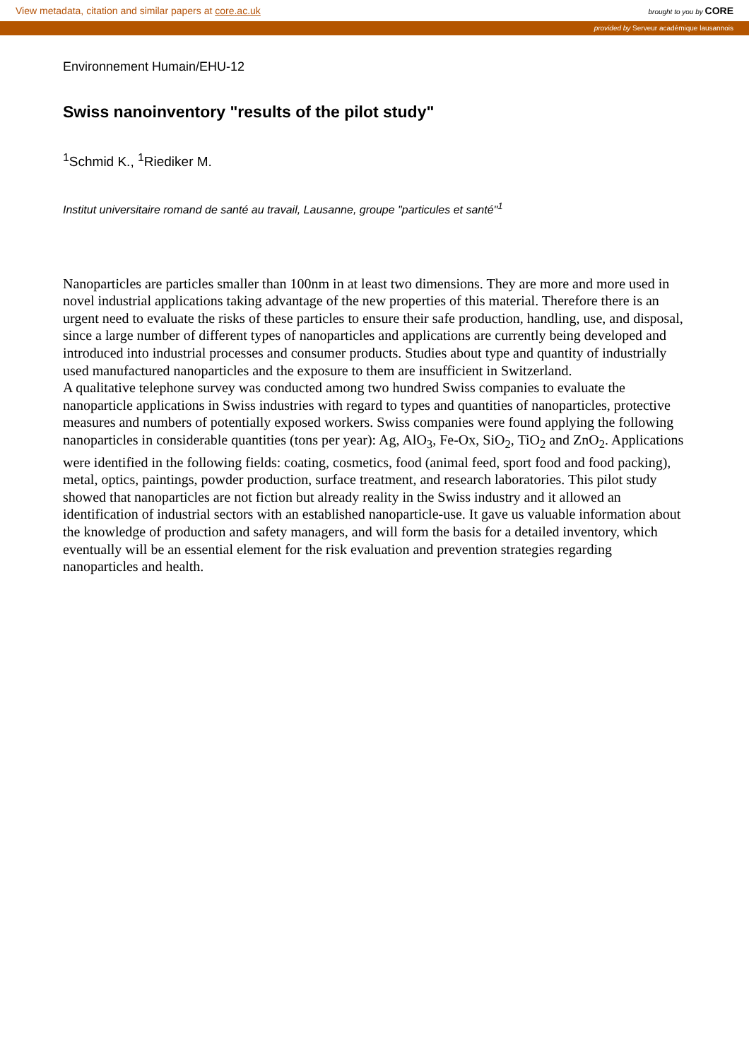View metadata, citation and similar papers at core.ac.uk
brought to you by CORE
provided by Serveur académique lausannois
Environnement Humain/EHU-12
Swiss nanoinventory "results of the pilot study"
<sup>1</sup> Schmid K., <sup>1</sup>Riediker M.
Institut universitaire romand de santé au travail, Lausanne, groupe "particules et santé"<sup>1</sup>
Nanoparticles are particles smaller than 100nm in at least two dimensions. They are more and more used in novel industrial applications taking advantage of the new properties of this material. Therefore there is an urgent need to evaluate the risks of these particles to ensure their safe production, handling, use, and disposal, since a large number of different types of nanoparticles and applications are currently being developed and introduced into industrial processes and consumer products. Studies about type and quantity of industrially used manufactured nanoparticles and the exposure to them are insufficient in Switzerland.
A qualitative telephone survey was conducted among two hundred Swiss companies to evaluate the nanoparticle applications in Swiss industries with regard to types and quantities of nanoparticles, protective measures and numbers of potentially exposed workers. Swiss companies were found applying the following nanoparticles in considerable quantities (tons per year): Ag, AlO<sub>3</sub>, Fe-Ox, SiO<sub>2</sub>, TiO<sub>2</sub> and ZnO<sub>2</sub>. Applications were identified in the following fields: coating, cosmetics, food (animal feed, sport food and food packing), metal, optics, paintings, powder production, surface treatment, and research laboratories. This pilot study showed that nanoparticles are not fiction but already reality in the Swiss industry and it allowed an identification of industrial sectors with an established nanoparticle-use. It gave us valuable information about the knowledge of production and safety managers, and will form the basis for a detailed inventory, which eventually will be an essential element for the risk evaluation and prevention strategies regarding nanoparticles and health.